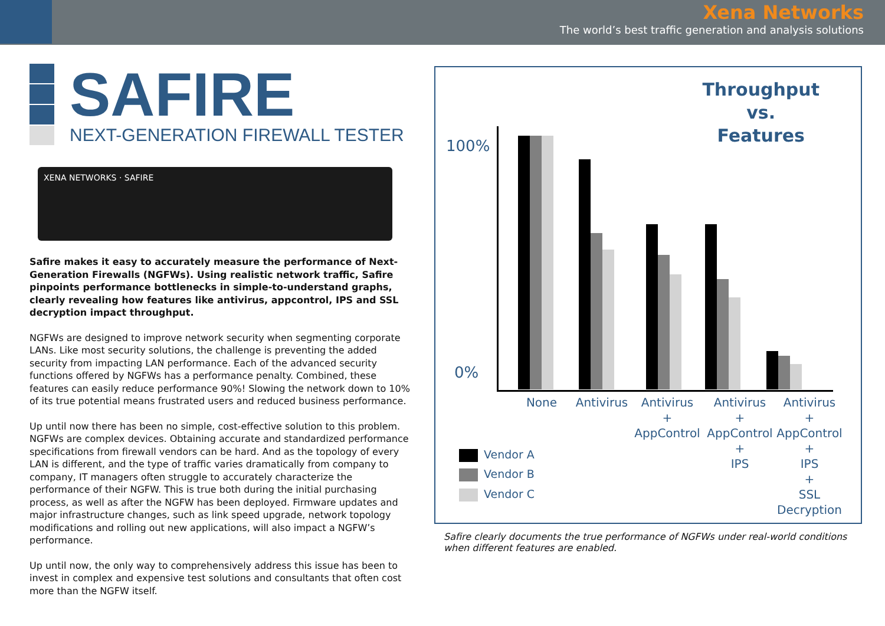Xena Networks
The world’s best traffic generation and analysis solutions
SAFIRE
NEXT-GENERATION FIREWALL TESTER
XENA NETWORKS · SAFIRE
Safire makes it easy to accurately measure the performance of Next-Generation Firewalls (NGFWs). Using realistic network traffic, Safire pinpoints performance bottlenecks in simple-to-understand graphs, clearly revealing how features like antivirus, appcontrol, IPS and SSL decryption impact throughput.
NGFWs are designed to improve network security when segmenting corporate LANs. Like most security solutions, the challenge is preventing the added security from impacting LAN performance. Each of the advanced security functions offered by NGFWs has a performance penalty. Combined, these features can easily reduce performance 90%! Slowing the network down to 10% of its true potential means frustrated users and reduced business performance.
Up until now there has been no simple, cost-effective solution to this problem. NGFWs are complex devices. Obtaining accurate and standardized performance specifications from firewall vendors can be hard. And as the topology of every LAN is different, and the type of traffic varies dramatically from company to company, IT managers often struggle to accurately characterize the performance of their NGFW. This is true both during the initial purchasing process, as well as after the NGFW has been deployed. Firmware updates and major infrastructure changes, such as link speed upgrade, network topology modifications and rolling out new applications, will also impact a NGFW’s performance.
Up until now, the only way to comprehensively address this issue has been to invest in complex and expensive test solutions and consultants that often cost more than the NGFW itself.
Throughput
vs.
Features
100%
0%
None Antivirus
Antivirus
+
AppControl
Antivirus
+
AppControl
+
IPS
Antivirus
+
AppControl
+
IPS
+
SSL
Decryption
Vendor A
Vendor B
Vendor C
Safire clearly documents the true performance of NGFWs under real-world conditions when different features are enabled.